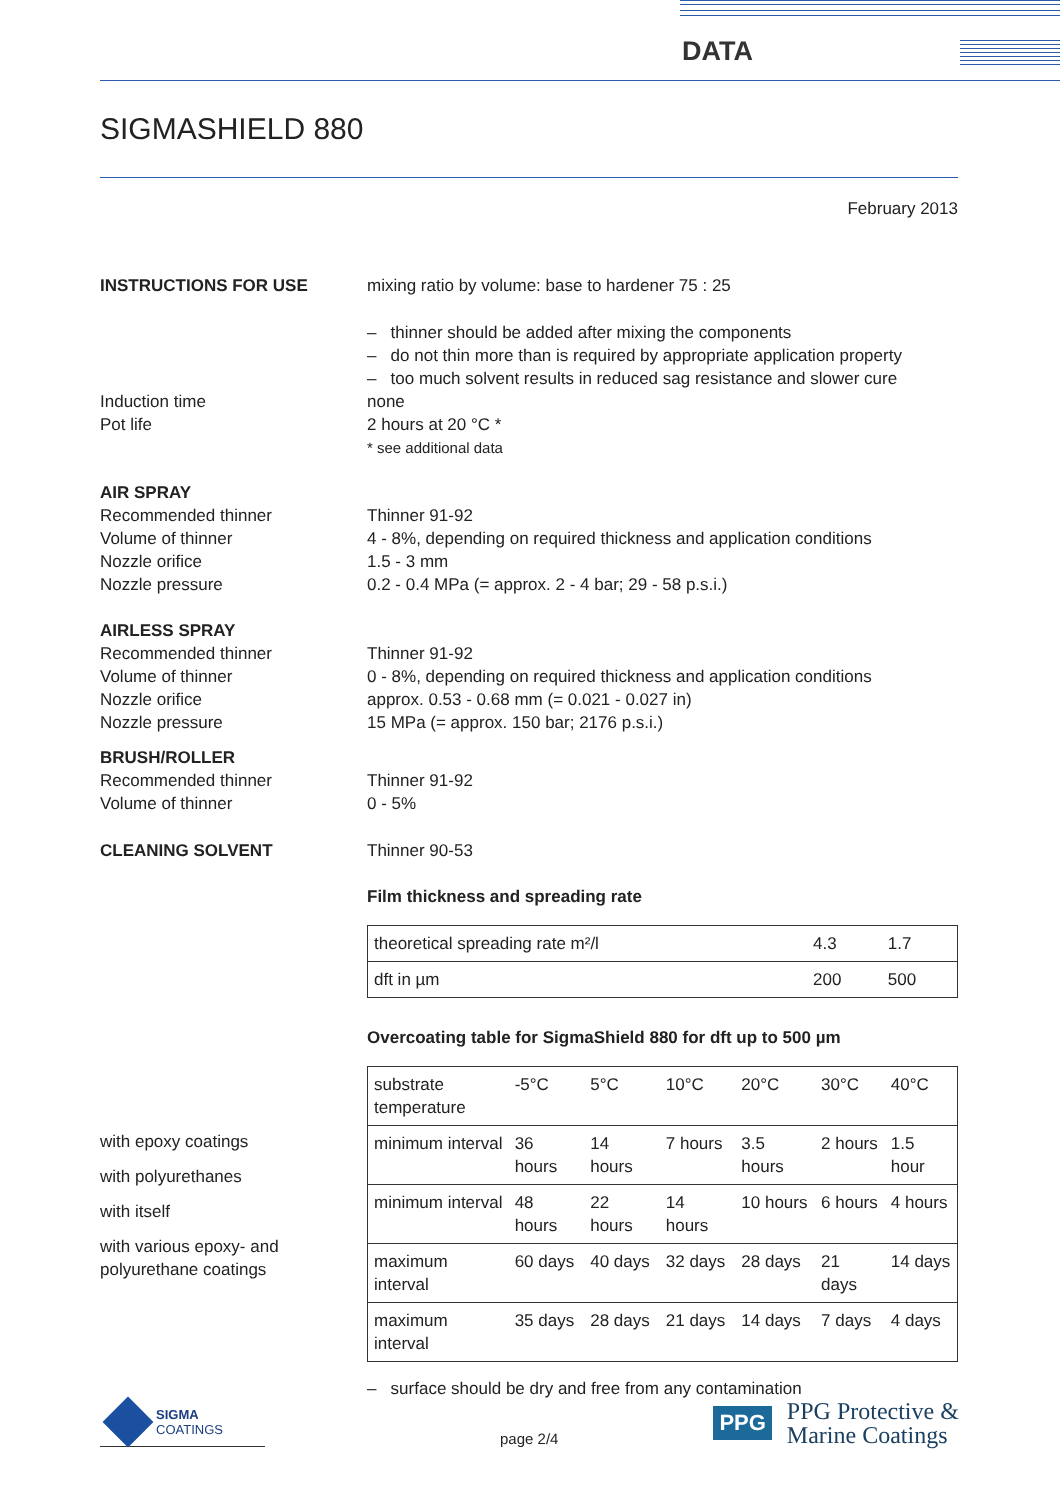DATA
SIGMASHIELD 880
February 2013
INSTRUCTIONS FOR USE mixing ratio by volume: base to hardener 75 : 25
– thinner should be added after mixing the components
– do not thin more than is required by appropriate application property
– too much solvent results in reduced sag resistance and slower cure
Induction time
Pot life
none
2 hours at 20 °C *
* see additional data
AIR SPRAY
Recommended thinner
Volume of thinner
Nozzle orifice
Nozzle pressure
Thinner 91-92
4 - 8%, depending on required thickness and application conditions
1.5 - 3 mm
0.2 - 0.4 MPa (= approx. 2 - 4 bar; 29 - 58 p.s.i.)
AIRLESS SPRAY
Recommended thinner
Volume of thinner
Nozzle orifice
Nozzle pressure
Thinner 91-92
0 - 8%, depending on required thickness and application conditions
approx. 0.53 - 0.68 mm (= 0.021 - 0.027 in)
15 MPa (= approx. 150 bar; 2176 p.s.i.)
BRUSH/ROLLER
Recommended thinner
Volume of thinner
Thinner 91-92
0 - 5%
CLEANING SOLVENT Thinner 90-53
Film thickness and spreading rate
| theoretical spreading rate m²/l | 4.3 | 1.7 |
| dft in µm | 200 | 500 |
Overcoating table for SigmaShield 880 for dft up to 500 µm
with epoxy coatings
with polyurethanes
with itself
with various epoxy- and
polyurethane coatings
| substrate temperature | -5°C | 5°C | 10°C | 20°C | 30°C | 40°C |
| minimum interval | 36 hours | 14 hours | 7 hours | 3.5 hours | 2 hours | 1.5 hour |
| minimum interval | 48 hours | 22 hours | 14 hours | 10 hours | 6 hours | 4 hours |
| maximum interval | 60 days | 40 days | 32 days | 28 days | 21 days | 14 days |
| maximum interval | 35 days | 28 days | 21 days | 14 days | 7 days | 4 days |
– surface should be dry and free from any contamination
SIGMA
COATINGS
page 2/4
PPG
PPG Protective &
Marine Coatings